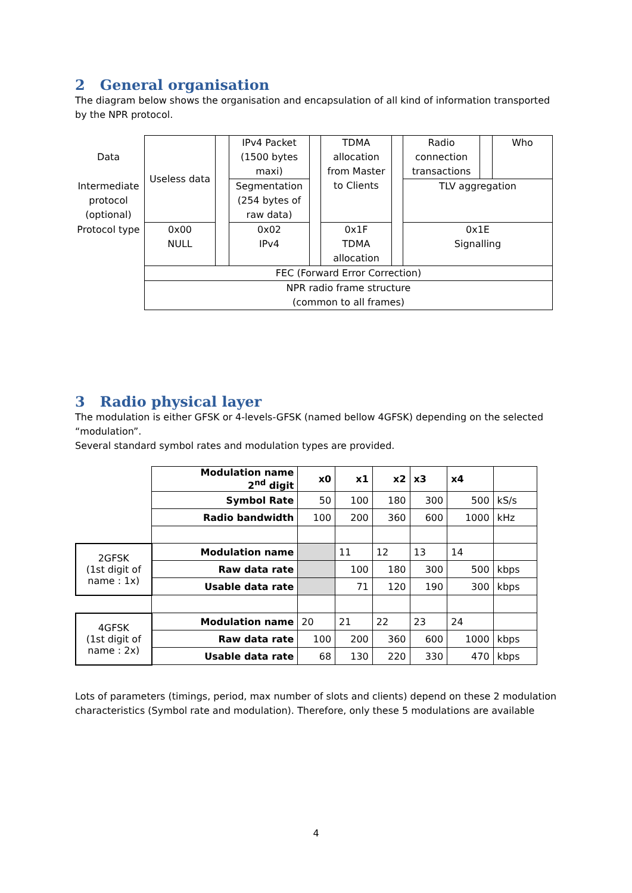2 General organisation
The diagram below shows the organisation and encapsulation of all kind of information transported by the NPR protocol.
| Data | Useless data | | IPv4 Packet (1500 bytes maxi) | | TDMA allocation from Master to Clients | | Radio connection transactions | | Who |
| Intermediate protocol (optional) | | | Segmentation (254 bytes of raw data) | | | | TLV aggregation | | |
| Protocol type | 0x00 NULL | | 0x02 IPv4 | | 0x1F TDMA allocation | | 0x1E Signalling | | |
| | FEC (Forward Error Correction) | | | | | | | | |
| | NPR radio frame structure (common to all frames) | | | | | | | | |
3 Radio physical layer
The modulation is either GFSK or 4-levels-GFSK (named bellow 4GFSK) depending on the selected “modulation”.
Several standard symbol rates and modulation types are provided.
| | Modulation name 2<sup>nd</sup> digit | x0 | x1 | x2 | x3 | x4 | |
| | Symbol Rate | 50 | 100 | 180 | 300 | 500 | kS/s |
| | Radio bandwidth | 100 | 200 | 360 | 600 | 1000 | kHz |
| 2GFSK (1st digit of name : 1x) | Modulation name | | 11 | 12 | 13 | 14 | |
| | Raw data rate | | 100 | 180 | 300 | 500 | kbps |
| | Usable data rate | | 71 | 120 | 190 | 300 | kbps |
| 4GFSK (1st digit of name : 2x) | Modulation name | 20 | 21 | 22 | 23 | 24 | |
| | Raw data rate | 100 | 200 | 360 | 600 | 1000 | kbps |
| | Usable data rate | 68 | 130 | 220 | 330 | 470 | kbps |
Lots of parameters (timings, period, max number of slots and clients) depend on these 2 modulation characteristics (Symbol rate and modulation). Therefore, only these 5 modulations are available
4